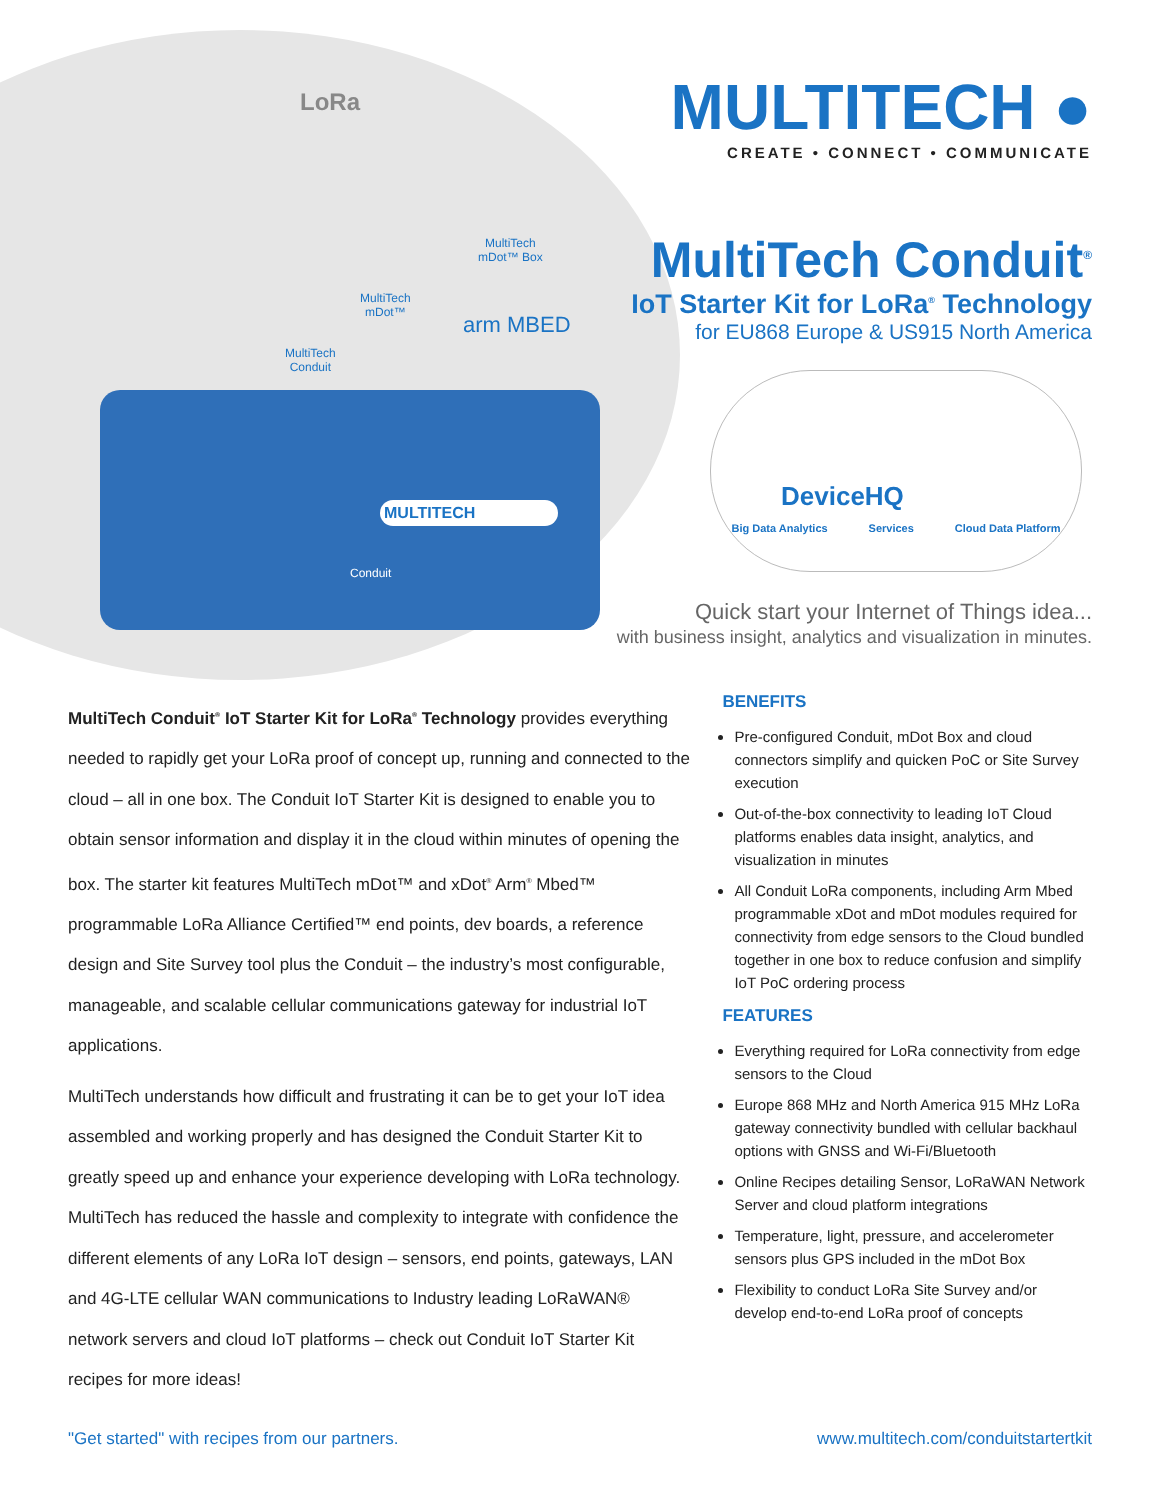LoRa
MultiTech
mDot™ Box
MultiTech
mDot™
MultiTech
Conduit
arm MBED
MULTITECH
Conduit
MULTITECH ●
CREATE • CONNECT • COMMUNICATE
MultiTech Conduit<sup>®</sup>
IoT Starter Kit for LoRa<sup>®</sup> Technology
for EU868 Europe & US915 North America
DeviceHQ
Big Data Analytics Services Cloud Data Platform
Quick start your Internet of Things idea...
with business insight, analytics and visualization in minutes.
MultiTech Conduit<sup>®</sup> IoT Starter Kit for LoRa<sup>®</sup> Technology provides everything needed to rapidly get your LoRa proof of concept up, running and connected to the cloud – all in one box. The Conduit IoT Starter Kit is designed to enable you to obtain sensor information and display it in the cloud within minutes of opening the box. The starter kit features MultiTech mDot™ and xDot<sup>®</sup> Arm<sup>®</sup> Mbed™ programmable LoRa Alliance Certified™ end points, dev boards, a reference design and Site Survey tool plus the Conduit – the industry’s most configurable, manageable, and scalable cellular communications gateway for industrial IoT applications.
MultiTech understands how difficult and frustrating it can be to get your IoT idea assembled and working properly and has designed the Conduit Starter Kit to greatly speed up and enhance your experience developing with LoRa technology. MultiTech has reduced the hassle and complexity to integrate with confidence the different elements of any LoRa IoT design – sensors, end points, gateways, LAN and 4G-LTE cellular WAN communications to Industry leading LoRaWAN® network servers and cloud IoT platforms – check out Conduit IoT Starter Kit recipes for more ideas!
BENEFITS
Pre-configured Conduit, mDot Box and cloud connectors simplify and quicken PoC or Site Survey execution
Out-of-the-box connectivity to leading IoT Cloud platforms enables data insight, analytics, and visualization in minutes
All Conduit LoRa components, including Arm Mbed programmable xDot and mDot modules required for connectivity from edge sensors to the Cloud bundled together in one box to reduce confusion and simplify IoT PoC ordering process
FEATURES
Everything required for LoRa connectivity from edge sensors to the Cloud
Europe 868 MHz and North America 915 MHz LoRa gateway connectivity bundled with cellular backhaul options with GNSS and Wi-Fi/Bluetooth
Online Recipes detailing Sensor, LoRaWAN Network Server and cloud platform integrations
Temperature, light, pressure, and accelerometer sensors plus GPS included in the mDot Box
Flexibility to conduct LoRa Site Survey and/or develop end-to-end LoRa proof of concepts
"Get started" with recipes from our partners. www.multitech.com/conduitstartertkit